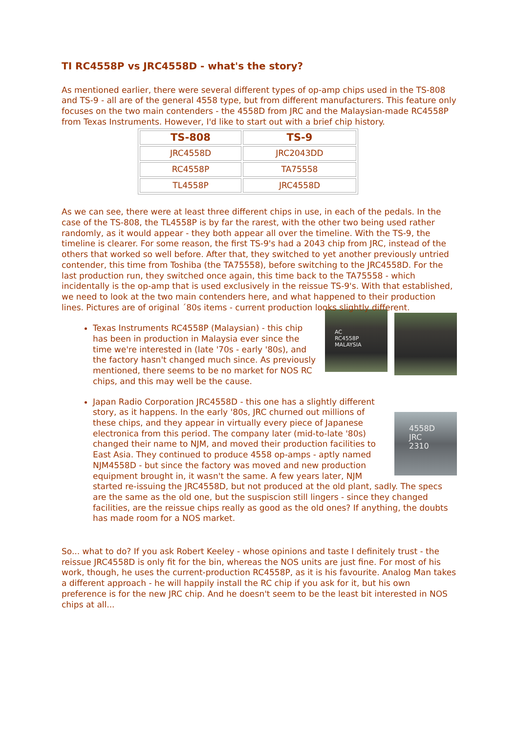TI RC4558P vs JRC4558D - what's the story?
As mentioned earlier, there were several different types of op-amp chips used in the TS-808 and TS-9 - all are of the general 4558 type, but from different manufacturers. This feature only focuses on the two main contenders - the 4558D from JRC and the Malaysian-made RC4558P from Texas Instruments. However, I'd like to start out with a brief chip history.
| TS-808 | TS-9 |
| --- | --- |
| JRC4558D | JRC2043DD |
| RC4558P | TA75558 |
| TL4558P | JRC4558D |
As we can see, there were at least three different chips in use, in each of the pedals. In the case of the TS-808, the TL4558P is by far the rarest, with the other two being used rather randomly, as it would appear - they both appear all over the timeline. With the TS-9, the timeline is clearer. For some reason, the first TS-9's had a 2043 chip from JRC, instead of the others that worked so well before. After that, they switched to yet another previously untried contender, this time from Toshiba (the TA75558), before switching to the JRC4558D. For the last production run, they switched once again, this time back to the TA75558 - which incidentally is the op-amp that is used exclusively in the reissue TS-9's. With that established, we need to look at the two main contenders here, and what happened to their production lines. Pictures are of original ´80s items - current production looks slightly different.
AC
RC4558P
MALAYSIA
Texas Instruments RC4558P (Malaysian) - this chip has been in production in Malaysia ever since the time we're interested in (late '70s - early '80s), and the factory hasn't changed much since. As previously mentioned, there seems to be no market for NOS RC chips, and this may well be the cause.
4558D
JRC
2310
Japan Radio Corporation JRC4558D - this one has a slightly different story, as it happens. In the early '80s, JRC churned out millions of these chips, and they appear in virtually every piece of Japanese electronica from this period. The company later (mid-to-late '80s) changed their name to NJM, and moved their production facilities to East Asia. They continued to produce 4558 op-amps - aptly named NJM4558D - but since the factory was moved and new production equipment brought in, it wasn't the same. A few years later, NJM started re-issuing the JRC4558D, but not produced at the old plant, sadly. The specs are the same as the old one, but the suspiscion still lingers - since they changed facilities, are the reissue chips really as good as the old ones? If anything, the doubts has made room for a NOS market.
So... what to do? If you ask Robert Keeley - whose opinions and taste I definitely trust - the reissue JRC4558D is only fit for the bin, whereas the NOS units are just fine. For most of his work, though, he uses the current-production RC4558P, as it is his favourite. Analog Man takes a different approach - he will happily install the RC chip if you ask for it, but his own preference is for the new JRC chip. And he doesn't seem to be the least bit interested in NOS chips at all...